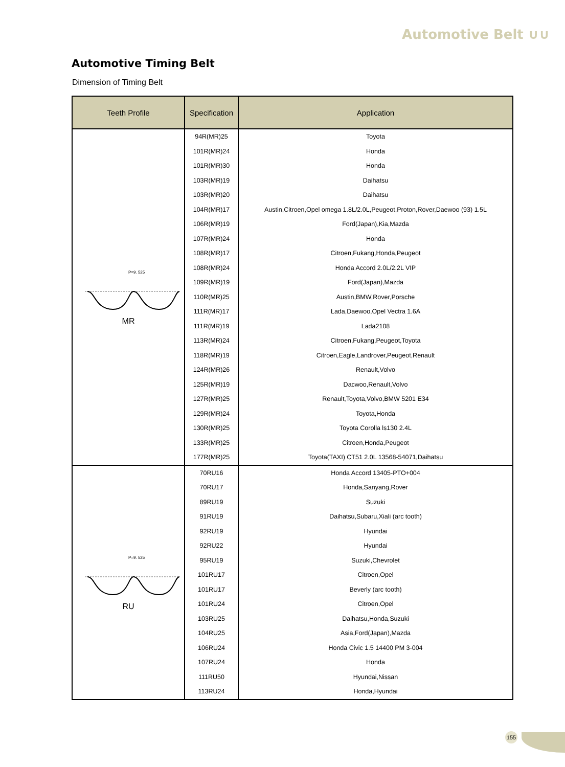Automotive Belt ∪∪
Automotive Timing Belt
Dimension of Timing Belt
| Teeth Profile | Specification | Application |
| --- | --- | --- |
| P=9. 525 MR | 94R(MR)25 | Toyota |
| | 101R(MR)24 | Honda |
| | 101R(MR)30 | Honda |
| | 103R(MR)19 | Daihatsu |
| | 103R(MR)20 | Daihatsu |
| | 104R(MR)17 | Austin,Citroen,Opel omega 1.8L/2.0L,Peugeot,Proton,Rover,Daewoo (93) 1.5L |
| | 106R(MR)19 | Ford(Japan),Kia,Mazda |
| | 107R(MR)24 | Honda |
| | 108R(MR)17 | Citroen,Fukang,Honda,Peugeot |
| | 108R(MR)24 | Honda Accord 2.0L/2.2L VIP |
| | 109R(MR)19 | Ford(Japan),Mazda |
| | 110R(MR)25 | Austin,BMW,Rover,Porsche |
| | 111R(MR)17 | Lada,Daewoo,Opel Vectra 1.6A |
| | 111R(MR)19 | Lada2108 |
| | 113R(MR)24 | Citroen,Fukang,Peugeot,Toyota |
| | 118R(MR)19 | Citroen,Eagle,Landrover,Peugeot,Renault |
| | 124R(MR)26 | Renault,Volvo |
| | 125R(MR)19 | Dacwoo,Renault,Volvo |
| | 127R(MR)25 | Renault,Toyota,Volvo,BMW 5201 E34 |
| | 129R(MR)24 | Toyota,Honda |
| | 130R(MR)25 | Toyota Corolla ls130 2.4L |
| | 133R(MR)25 | Citroen,Honda,Peugeot |
| | 177R(MR)25 | Toyota(TAXI) CT51 2.0L 13568-54071,Daihatsu |
| P=9. 525 RU | 70RU16 | Honda Accord 13405-PTO+004 |
| | 70RU17 | Honda,Sanyang,Rover |
| | 89RU19 | Suzuki |
| | 91RU19 | Daihatsu,Subaru,Xiali (arc tooth) |
| | 92RU19 | Hyundai |
| | 92RU22 | Hyundai |
| | 95RU19 | Suzuki,Chevrolet |
| | 101RU17 | Citroen,Opel |
| | 101RU17 | Beverly (arc tooth) |
| | 101RU24 | Citroen,Opel |
| | 103RU25 | Daihatsu,Honda,Suzuki |
| | 104RU25 | Asia,Ford(Japan),Mazda |
| | 106RU24 | Honda Civic 1.5 14400 PM 3-004 |
| | 107RU24 | Honda |
| | 111RU50 | Hyundai,Nissan |
| | 113RU24 | Honda,Hyundai |
155